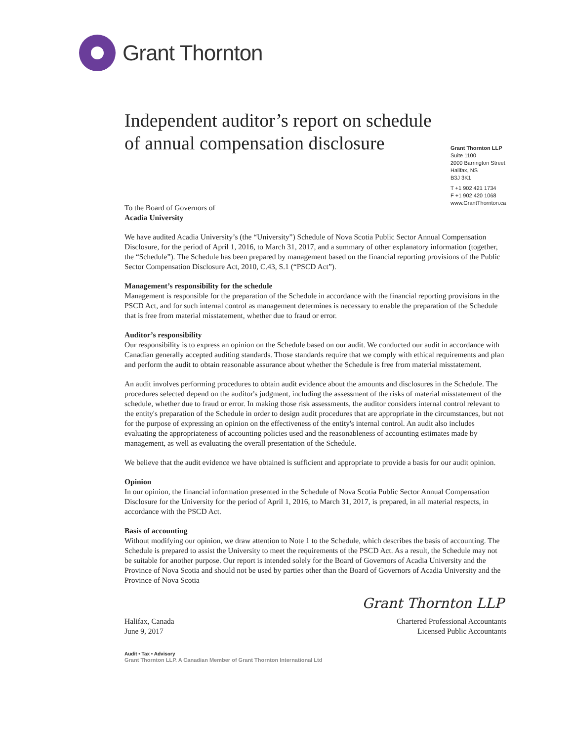Grant Thornton
Independent auditor’s report on schedule of annual compensation disclosure
Grant Thornton LLP
Suite 1100
2000 Barrington Street
Halifax, NS
B3J 3K1
T +1 902 421 1734
F +1 902 420 1068
www.GrantThornton.ca
To the Board of Governors of
Acadia University
We have audited Acadia University’s (the “University”) Schedule of Nova Scotia Public Sector Annual Compensation Disclosure, for the period of April 1, 2016, to March 31, 2017, and a summary of other explanatory information (together, the “Schedule”). The Schedule has been prepared by management based on the financial reporting provisions of the Public Sector Compensation Disclosure Act, 2010, C.43, S.1 (“PSCD Act”).
Management’s responsibility for the schedule
Management is responsible for the preparation of the Schedule in accordance with the financial reporting provisions in the PSCD Act, and for such internal control as management determines is necessary to enable the preparation of the Schedule that is free from material misstatement, whether due to fraud or error.
Auditor’s responsibility
Our responsibility is to express an opinion on the Schedule based on our audit. We conducted our audit in accordance with Canadian generally accepted auditing standards. Those standards require that we comply with ethical requirements and plan and perform the audit to obtain reasonable assurance about whether the Schedule is free from material misstatement.
An audit involves performing procedures to obtain audit evidence about the amounts and disclosures in the Schedule. The procedures selected depend on the auditor's judgment, including the assessment of the risks of material misstatement of the schedule, whether due to fraud or error. In making those risk assessments, the auditor considers internal control relevant to the entity's preparation of the Schedule in order to design audit procedures that are appropriate in the circumstances, but not for the purpose of expressing an opinion on the effectiveness of the entity's internal control. An audit also includes evaluating the appropriateness of accounting policies used and the reasonableness of accounting estimates made by management, as well as evaluating the overall presentation of the Schedule.
We believe that the audit evidence we have obtained is sufficient and appropriate to provide a basis for our audit opinion.
Opinion
In our opinion, the financial information presented in the Schedule of Nova Scotia Public Sector Annual Compensation Disclosure for the University for the period of April 1, 2016, to March 31, 2017, is prepared, in all material respects, in accordance with the PSCD Act.
Basis of accounting
Without modifying our opinion, we draw attention to Note 1 to the Schedule, which describes the basis of accounting. The Schedule is prepared to assist the University to meet the requirements of the PSCD Act. As a result, the Schedule may not be suitable for another purpose. Our report is intended solely for the Board of Governors of Acadia University and the Province of Nova Scotia and should not be used by parties other than the Board of Governors of Acadia University and the Province of Nova Scotia
Grant Thornton LLP
Halifax, Canada
June 9, 2017
Chartered Professional Accountants
Licensed Public Accountants
Audit • Tax • Advisory
Grant Thornton LLP. A Canadian Member of Grant Thornton International Ltd